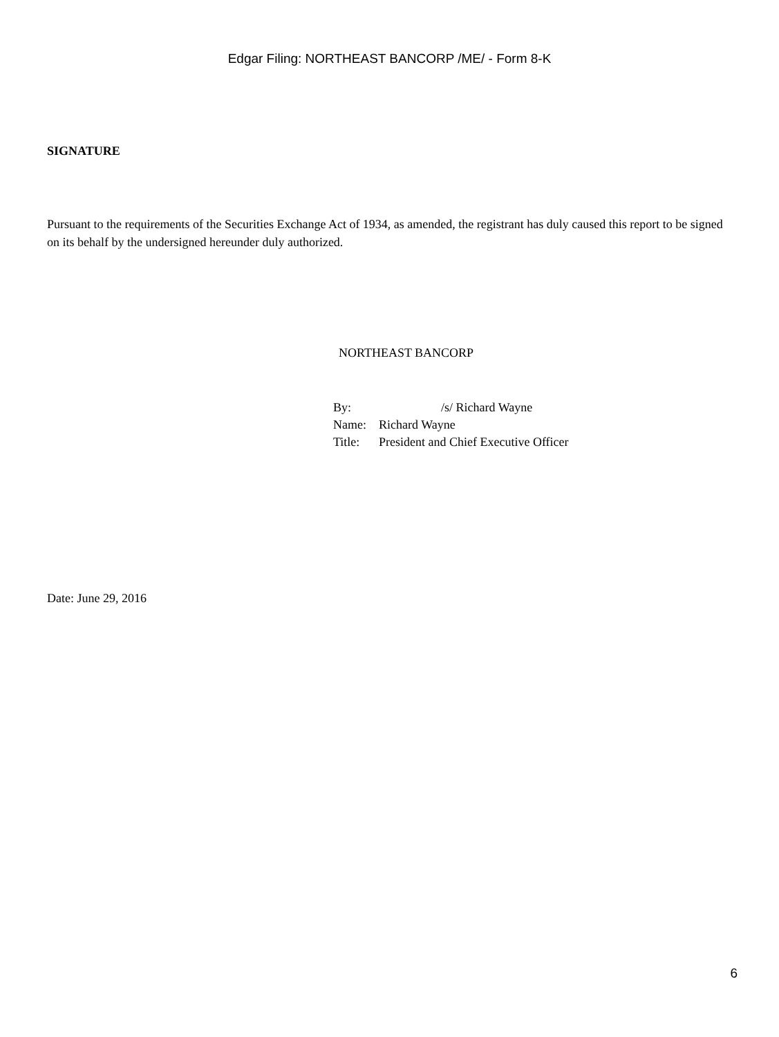Edgar Filing: NORTHEAST BANCORP /ME/ - Form 8-K
SIGNATURE
Pursuant to the requirements of the Securities Exchange Act of 1934, as amended, the registrant has duly caused this report to be signed on its behalf by the undersigned hereunder duly authorized.
NORTHEAST BANCORP
| By: | /s/ Richard Wayne |
| Name: | Richard Wayne |
| Title: | President and Chief Executive Officer |
Date: June 29, 2016
6